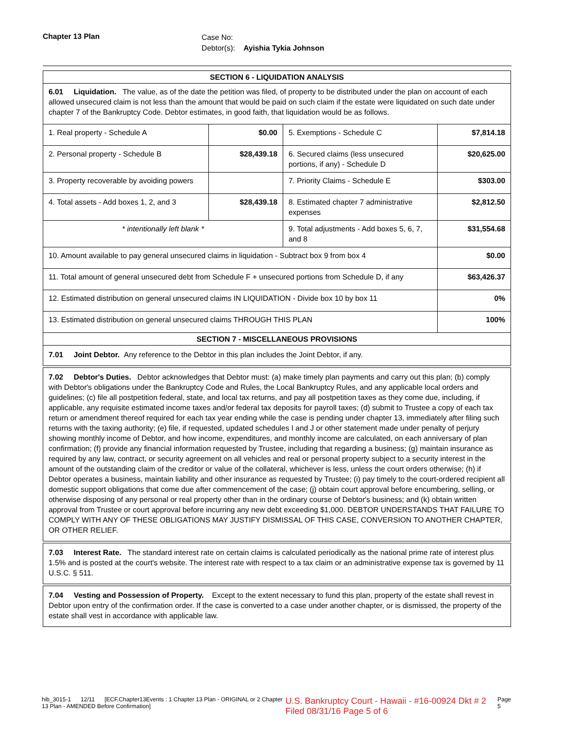Chapter 13 Plan
Case No:
Debtor(s): Ayishia Tykia Johnson
| SECTION 6 - LIQUIDATION ANALYSIS | | | |
| --- | --- | --- | --- |
| 6.01 Liquidation. The value, as of the date the petition was filed, of property to be distributed under the plan on account of each allowed unsecured claim is not less than the amount that would be paid on such claim if the estate were liquidated on such date under chapter 7 of the Bankruptcy Code. Debtor estimates, in good faith, that liquidation would be as follows. | | | |
| 1. Real property - Schedule A | $0.00 | 5. Exemptions - Schedule C | $7,814.18 |
| 2. Personal property - Schedule B | $28,439.18 | 6. Secured claims (less unsecured portions, if any) - Schedule D | $20,625.00 |
| 3. Property recoverable by avoiding powers | | 7. Priority Claims - Schedule E | $303.00 |
| 4. Total assets - Add boxes 1, 2, and 3 | $28,439.18 | 8. Estimated chapter 7 administrative expenses | $2,812.50 |
| * intentionally left blank * | | 9. Total adjustments - Add boxes 5, 6, 7, and 8 | $31,554.68 |
| 10. Amount available to pay general unsecured claims in liquidation - Subtract box 9 from box 4 | | | $0.00 |
| 11. Total amount of general unsecured debt from Schedule F + unsecured portions from Schedule D, if any | | | $63,426.37 |
| 12. Estimated distribution on general unsecured claims IN LIQUIDATION - Divide box 10 by box 11 | | | 0% |
| 13. Estimated distribution on general unsecured claims THROUGH THIS PLAN | | | 100% |
| SECTION 7 - MISCELLANEOUS PROVISIONS | | | |
7.01 Joint Debtor. Any reference to the Debtor in this plan includes the Joint Debtor, if any.
7.02 Debtor's Duties. Debtor acknowledges that Debtor must: (a) make timely plan payments and carry out this plan; (b) comply with Debtor's obligations under the Bankruptcy Code and Rules, the Local Bankruptcy Rules, and any applicable local orders and guidelines; (c) file all postpetition federal, state, and local tax returns, and pay all postpetition taxes as they come due, including, if applicable, any requisite estimated income taxes and/or federal tax deposits for payroll taxes; (d) submit to Trustee a copy of each tax return or amendment thereof required for each tax year ending while the case is pending under chapter 13, immediately after filing such returns with the taxing authority; (e) file, if requested, updated schedules I and J or other statement made under penalty of perjury showing monthly income of Debtor, and how income, expenditures, and monthly income are calculated, on each anniversary of plan confirmation; (f) provide any financial information requested by Trustee, including that regarding a business; (g) maintain insurance as required by any law, contract, or security agreement on all vehicles and real or personal property subject to a security interest in the amount of the outstanding claim of the creditor or value of the collateral, whichever is less, unless the court orders otherwise; (h) if Debtor operates a business, maintain liability and other insurance as requested by Trustee; (i) pay timely to the court-ordered recipient all domestic support obligations that come due after commencement of the case; (j) obtain court approval before encumbering, selling, or otherwise disposing of any personal or real property other than in the ordinary course of Debtor's business; and (k) obtain written approval from Trustee or court approval before incurring any new debt exceeding $1,000. DEBTOR UNDERSTANDS THAT FAILURE TO COMPLY WITH ANY OF THESE OBLIGATIONS MAY JUSTIFY DISMISSAL OF THIS CASE, CONVERSION TO ANOTHER CHAPTER, OR OTHER RELIEF.
7.03 Interest Rate. The standard interest rate on certain claims is calculated periodically as the national prime rate of interest plus 1.5% and is posted at the court's website. The interest rate with respect to a tax claim or an administrative expense tax is governed by 11 U.S.C. § 511.
7.04 Vesting and Possession of Property. Except to the extent necessary to fund this plan, property of the estate shall revest in Debtor upon entry of the confirmation order. If the case is converted to a case under another chapter, or is dismissed, the property of the estate shall vest in accordance with applicable law.
hib_3015-1 12/11 [ECF.Chapter13Events : 1 Chapter 13 Plan - ORIGINAL or 2 Chapter 13 Plan - AMENDED Before Confirmation] U.S. Bankruptcy Court - Hawaii - #16-00924 Dkt # 2 Filed 08/31/16 Page 5 of 6 Page 5